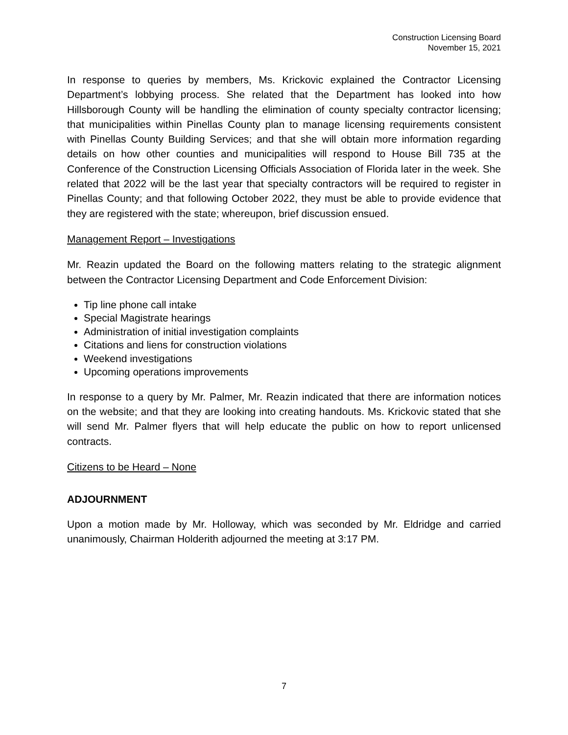Construction Licensing Board
November 15, 2021
In response to queries by members, Ms. Krickovic explained the Contractor Licensing Department’s lobbying process. She related that the Department has looked into how Hillsborough County will be handling the elimination of county specialty contractor licensing; that municipalities within Pinellas County plan to manage licensing requirements consistent with Pinellas County Building Services; and that she will obtain more information regarding details on how other counties and municipalities will respond to House Bill 735 at the Conference of the Construction Licensing Officials Association of Florida later in the week. She related that 2022 will be the last year that specialty contractors will be required to register in Pinellas County; and that following October 2022, they must be able to provide evidence that they are registered with the state; whereupon, brief discussion ensued.
Management Report – Investigations
Mr. Reazin updated the Board on the following matters relating to the strategic alignment between the Contractor Licensing Department and Code Enforcement Division:
Tip line phone call intake
Special Magistrate hearings
Administration of initial investigation complaints
Citations and liens for construction violations
Weekend investigations
Upcoming operations improvements
In response to a query by Mr. Palmer, Mr. Reazin indicated that there are information notices on the website; and that they are looking into creating handouts. Ms. Krickovic stated that she will send Mr. Palmer flyers that will help educate the public on how to report unlicensed contracts.
Citizens to be Heard – None
ADJOURNMENT
Upon a motion made by Mr. Holloway, which was seconded by Mr. Eldridge and carried unanimously, Chairman Holderith adjourned the meeting at 3:17 PM.
7